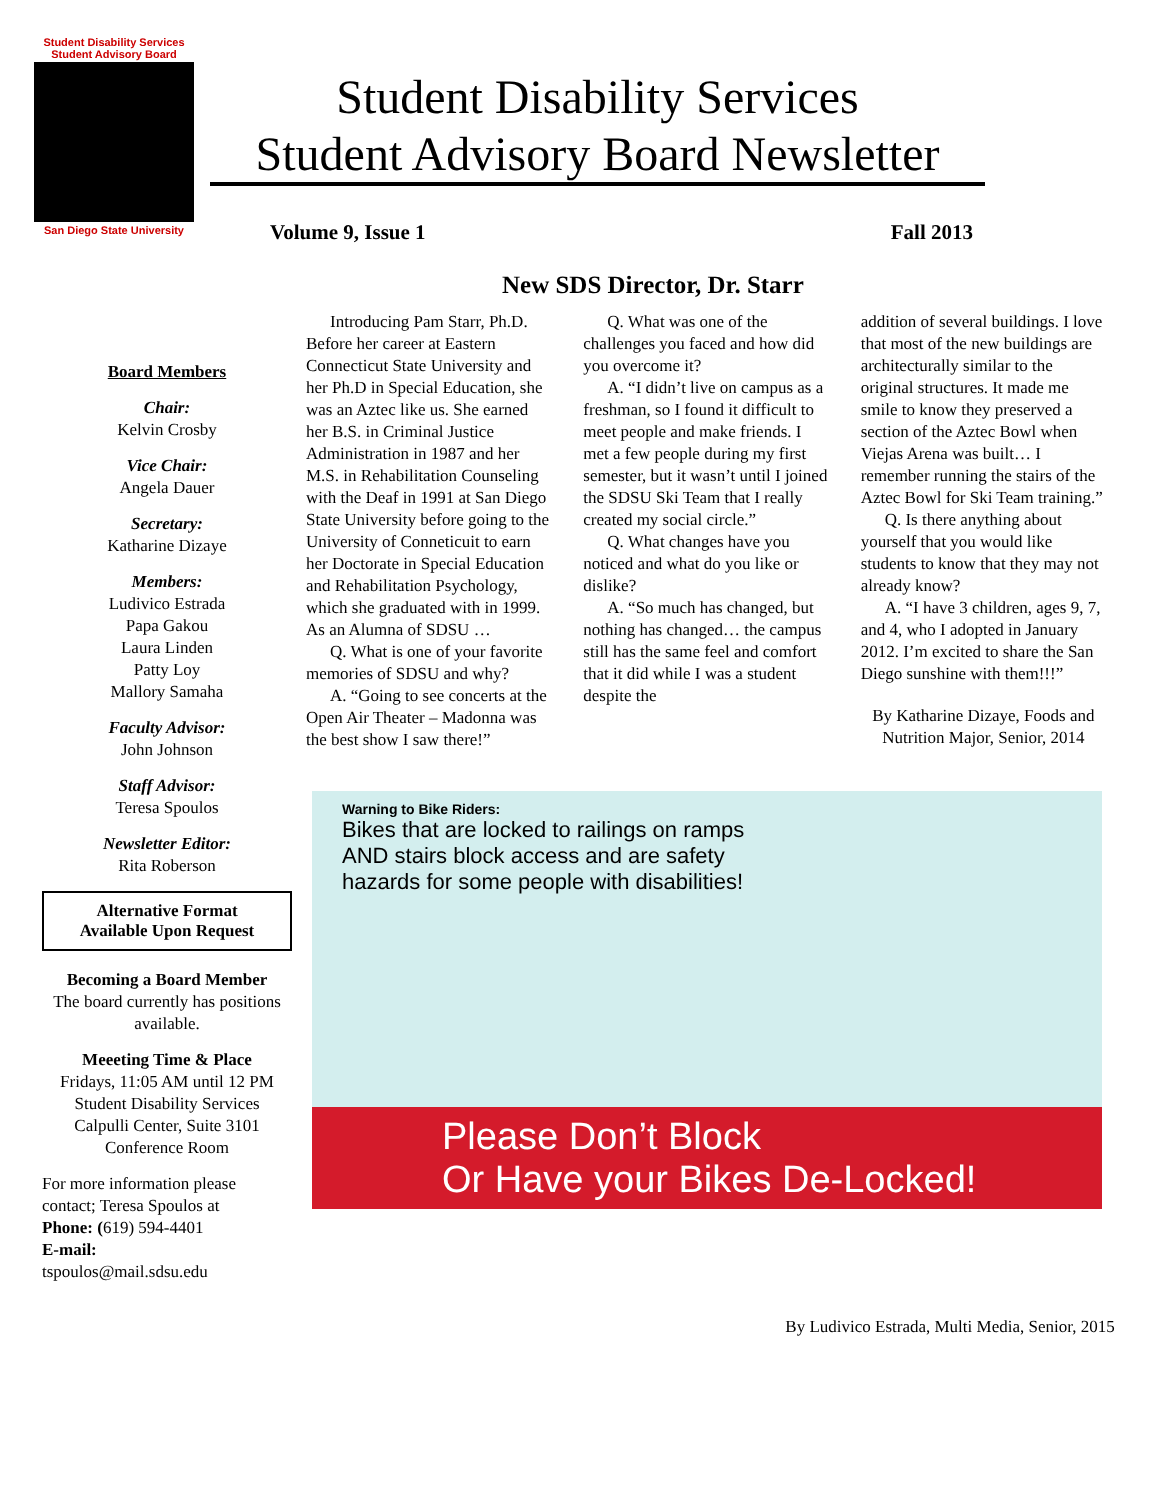Student Disability Services
Student Advisory Board
San Diego State University
Student Disability Services
Student Advisory Board Newsletter
Volume 9, Issue 1 Fall 2013
New SDS Director, Dr. Starr
Board Members
Chair:
Kelvin Crosby
Vice Chair:
Angela Dauer
Secretary:
Katharine Dizaye
Members:
Ludivico Estrada
Papa Gakou
Laura Linden
Patty Loy
Mallory Samaha
Faculty Advisor:
John Johnson
Staff Advisor:
Teresa Spoulos
Newsletter Editor:
Rita Roberson
Alternative Format
Available Upon Request
Becoming a Board Member
The board currently has positions available.
Meeeting Time & Place
Fridays, 11:05 AM until 12 PM
Student Disability Services
Calpulli Center, Suite 3101
Conference Room
For more information please contact; Teresa Spoulos at
Phone: (619) 594-4401
E-mail:
tspoulos@mail.sdsu.edu
Introducing Pam Starr, Ph.D. Before her career at Eastern Connecticut State University and her Ph.D in Special Education, she was an Aztec like us. She earned her B.S. in Criminal Justice Administration in 1987 and her M.S. in Rehabilitation Counseling with the Deaf in 1991 at San Diego State University before going to the University of Conneticuit to earn her Doctorate in Special Education and Rehabilitation Psychology, which she graduated with in 1999.
As an Alumna of SDSU …
Q. What is one of your favorite memories of SDSU and why?
A. “Going to see concerts at the Open Air Theater – Madonna was the best show I saw there!”
Q. What was one of the challenges you faced and how did you overcome it?
A. “I didn’t live on campus as a freshman, so I found it difficult to meet people and make friends. I met a few people during my first semester, but it wasn’t until I joined the SDSU Ski Team that I really created my social circle.”
Q. What changes have you noticed and what do you like or dislike?
A. “So much has changed, but nothing has changed… the campus still has the same feel and comfort that it did while I was a student despite the
addition of several buildings. I love that most of the new buildings are architecturally similar to the original structures. It made me smile to know they preserved a section of the Aztec Bowl when Viejas Arena was built… I remember running the stairs of the Aztec Bowl for Ski Team training.”
Q. Is there anything about yourself that you would like students to know that they may not already know?
A. “I have 3 children, ages 9, 7, and 4, who I adopted in January 2012. I’m excited to share the San Diego sunshine with them!!!”
By Katharine Dizaye, Foods and Nutrition Major, Senior, 2014
Warning to Bike Riders:
Bikes that are locked to railings on ramps
AND stairs block access and are safety
hazards for some people with disabilities!
Please Don’t Block
Or Have your Bikes De-Locked!
By Ludivico Estrada, Multi Media, Senior, 2015